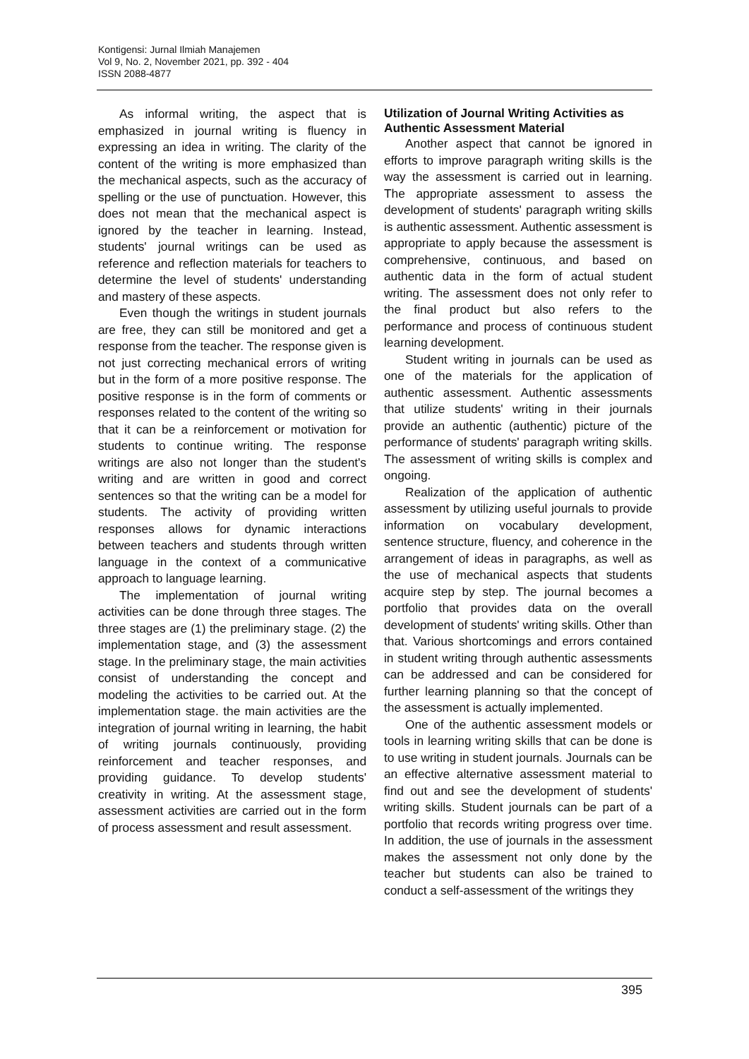Kontigensi: Jurnal Ilmiah Manajemen
Vol 9, No. 2, November 2021, pp. 392 - 404
ISSN 2088-4877
As informal writing, the aspect that is emphasized in journal writing is fluency in expressing an idea in writing. The clarity of the content of the writing is more emphasized than the mechanical aspects, such as the accuracy of spelling or the use of punctuation. However, this does not mean that the mechanical aspect is ignored by the teacher in learning. Instead, students' journal writings can be used as reference and reflection materials for teachers to determine the level of students' understanding and mastery of these aspects.
Even though the writings in student journals are free, they can still be monitored and get a response from the teacher. The response given is not just correcting mechanical errors of writing but in the form of a more positive response. The positive response is in the form of comments or responses related to the content of the writing so that it can be a reinforcement or motivation for students to continue writing. The response writings are also not longer than the student's writing and are written in good and correct sentences so that the writing can be a model for students. The activity of providing written responses allows for dynamic interactions between teachers and students through written language in the context of a communicative approach to language learning.
The implementation of journal writing activities can be done through three stages. The three stages are (1) the preliminary stage. (2) the implementation stage, and (3) the assessment stage. In the preliminary stage, the main activities consist of understanding the concept and modeling the activities to be carried out. At the implementation stage. the main activities are the integration of journal writing in learning, the habit of writing journals continuously, providing reinforcement and teacher responses, and providing guidance. To develop students' creativity in writing. At the assessment stage, assessment activities are carried out in the form of process assessment and result assessment.
Utilization of Journal Writing Activities as Authentic Assessment Material
Another aspect that cannot be ignored in efforts to improve paragraph writing skills is the way the assessment is carried out in learning. The appropriate assessment to assess the development of students' paragraph writing skills is authentic assessment. Authentic assessment is appropriate to apply because the assessment is comprehensive, continuous, and based on authentic data in the form of actual student writing. The assessment does not only refer to the final product but also refers to the performance and process of continuous student learning development.
Student writing in journals can be used as one of the materials for the application of authentic assessment. Authentic assessments that utilize students' writing in their journals provide an authentic (authentic) picture of the performance of students' paragraph writing skills. The assessment of writing skills is complex and ongoing.
Realization of the application of authentic assessment by utilizing useful journals to provide information on vocabulary development, sentence structure, fluency, and coherence in the arrangement of ideas in paragraphs, as well as the use of mechanical aspects that students acquire step by step. The journal becomes a portfolio that provides data on the overall development of students' writing skills. Other than that. Various shortcomings and errors contained in student writing through authentic assessments can be addressed and can be considered for further learning planning so that the concept of the assessment is actually implemented.
One of the authentic assessment models or tools in learning writing skills that can be done is to use writing in student journals. Journals can be an effective alternative assessment material to find out and see the development of students' writing skills. Student journals can be part of a portfolio that records writing progress over time. In addition, the use of journals in the assessment makes the assessment not only done by the teacher but students can also be trained to conduct a self-assessment of the writings they
395